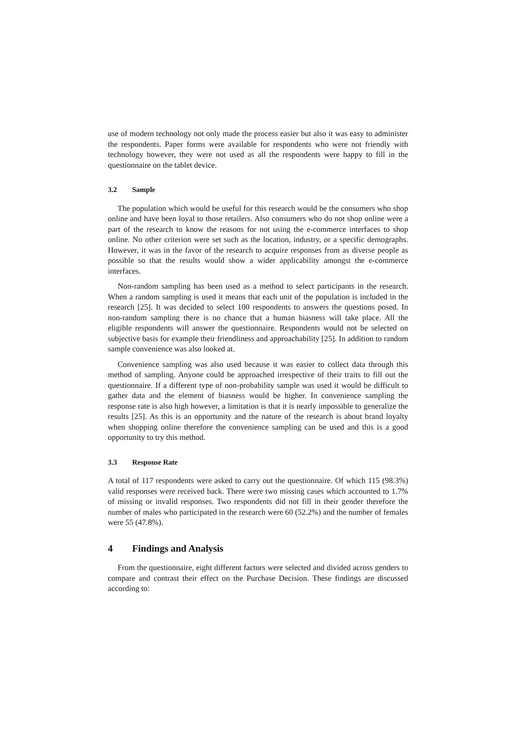use of modern technology not only made the process easier but also it was easy to administer the respondents. Paper forms were available for respondents who were not friendly with technology however, they were not used as all the respondents were happy to fill in the questionnaire on the tablet device.
3.2 Sample
The population which would be useful for this research would be the consumers who shop online and have been loyal to those retailers. Also consumers who do not shop online were a part of the research to know the reasons for not using the e-commerce interfaces to shop online. No other criterion were set such as the location, industry, or a specific demographs. However, it was in the favor of the research to acquire responses from as diverse people as possible so that the results would show a wider applicability amongst the e-commerce interfaces.
Non-random sampling has been used as a method to select participants in the research. When a random sampling is used it means that each unit of the population is included in the research [25]. It was decided to select 100 respondents to answers the questions posed. In non-random sampling there is no chance that a human biasness will take place. All the eligible respondents will answer the questionnaire. Respondents would not be selected on subjective basis for example their friendliness and approachability [25]. In addition to random sample convenience was also looked at.
Convenience sampling was also used because it was easier to collect data through this method of sampling. Anyone could be approached irrespective of their traits to fill out the questionnaire. If a different type of non-probability sample was used it would be difficult to gather data and the element of biasness would be higher. In convenience sampling the response rate is also high however, a limitation is that it is nearly impossible to generalize the results [25]. As this is an opportunity and the nature of the research is about brand loyalty when shopping online therefore the convenience sampling can be used and this is a good opportunity to try this method.
3.3 Response Rate
A total of 117 respondents were asked to carry out the questionnaire. Of which 115 (98.3%) valid responses were received back. There were two missing cases which accounted to 1.7% of missing or invalid responses. Two respondents did not fill in their gender therefore the number of males who participated in the research were 60 (52.2%) and the number of females were 55 (47.8%).
4 Findings and Analysis
From the questionnaire, eight different factors were selected and divided across genders to compare and contrast their effect on the Purchase Decision. These findings are discussed according to: